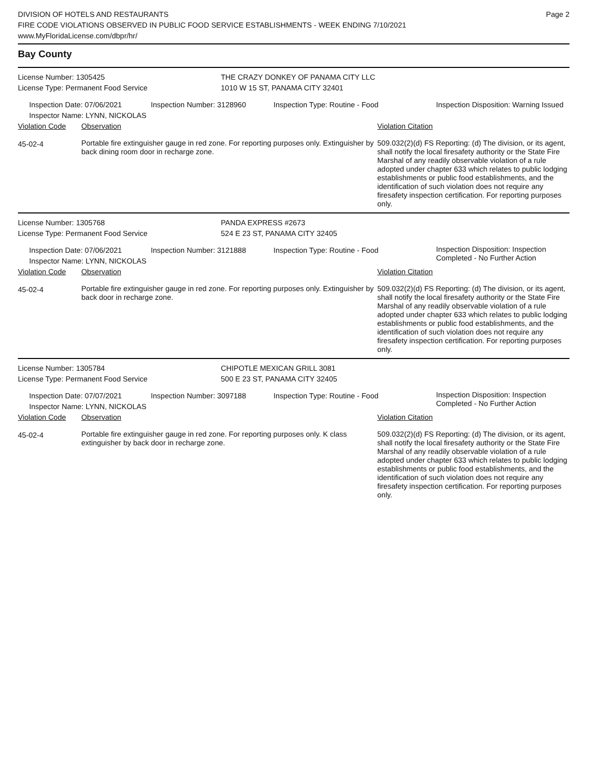DIVISION OF HOTELS AND RESTAURANTS
FIRE CODE VIOLATIONS OBSERVED IN PUBLIC FOOD SERVICE ESTABLISHMENTS - WEEK ENDING 7/10/2021
www.MyFloridaLicense.com/dbpr/hr/
Page 2
Bay County
| License Number: 1305425 License Type: Permanent Food Service | THE CRAZY DONKEY OF PANAMA CITY LLC 1010 W 15 ST, PANAMA CITY 32401 |
| Inspection Date: 07/06/2021 Inspector Name: LYNN, NICKOLAS | Inspection Number: 3128960 | Inspection Type: Routine - Food | Inspection Disposition: Warning Issued |
| Violation Code | Observation | Violation Citation |
| 45-02-4 | Portable fire extinguisher gauge in red zone. For reporting purposes only. Extinguisher by back dining room door in recharge zone. | 509.032(2)(d) FS Reporting: (d) The division, or its agent, shall notify the local firesafety authority or the State Fire Marshal of any readily observable violation of a rule adopted under chapter 633 which relates to public lodging establishments or public food establishments, and the identification of such violation does not require any firesafety inspection certification. For reporting purposes only. |
| License Number: 1305768 License Type: Permanent Food Service | PANDA EXPRESS #2673 524 E 23 ST, PANAMA CITY 32405 |
| Inspection Date: 07/06/2021 Inspector Name: LYNN, NICKOLAS | Inspection Number: 3121888 | Inspection Type: Routine - Food | Inspection Disposition: Inspection Completed - No Further Action |
| Violation Code | Observation | Violation Citation |
| 45-02-4 | Portable fire extinguisher gauge in red zone. For reporting purposes only. Extinguisher by back door in recharge zone. | 509.032(2)(d) FS Reporting: (d) The division, or its agent, shall notify the local firesafety authority or the State Fire Marshal of any readily observable violation of a rule adopted under chapter 633 which relates to public lodging establishments or public food establishments, and the identification of such violation does not require any firesafety inspection certification. For reporting purposes only. |
| License Number: 1305784 License Type: Permanent Food Service | CHIPOTLE MEXICAN GRILL 3081 500 E 23 ST, PANAMA CITY 32405 |
| Inspection Date: 07/07/2021 Inspector Name: LYNN, NICKOLAS | Inspection Number: 3097188 | Inspection Type: Routine - Food | Inspection Disposition: Inspection Completed - No Further Action |
| Violation Code | Observation | Violation Citation |
| 45-02-4 | Portable fire extinguisher gauge in red zone. For reporting purposes only. K class extinguisher by back door in recharge zone. | 509.032(2)(d) FS Reporting: (d) The division, or its agent, shall notify the local firesafety authority or the State Fire Marshal of any readily observable violation of a rule adopted under chapter 633 which relates to public lodging establishments or public food establishments, and the identification of such violation does not require any firesafety inspection certification. For reporting purposes only. |